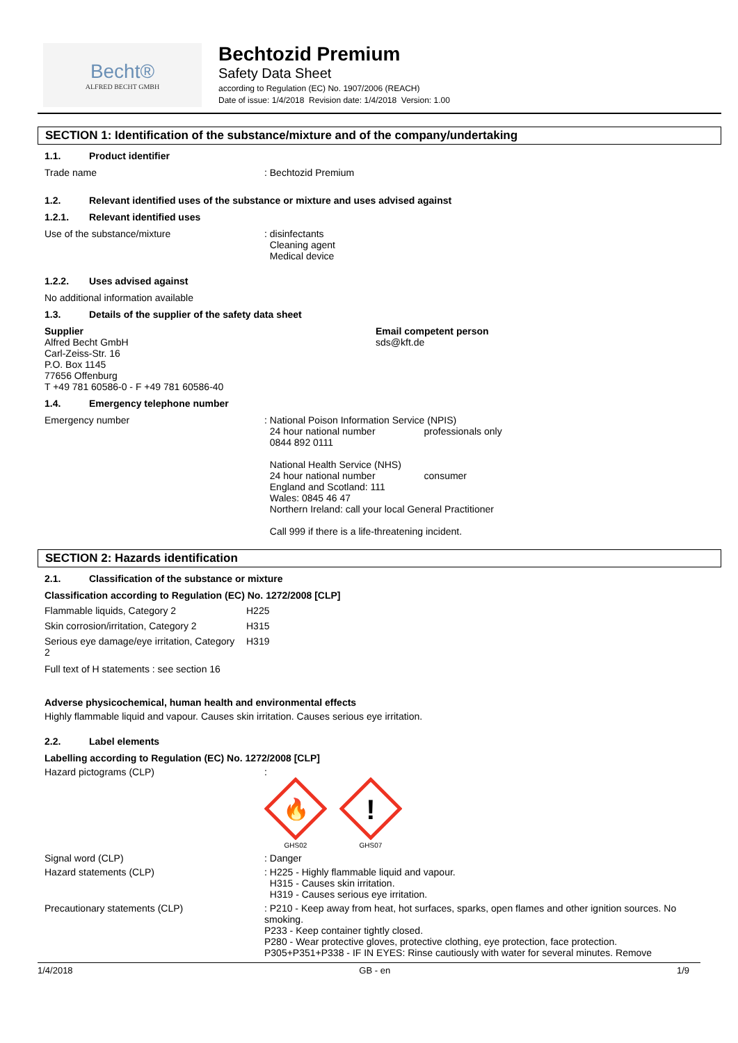Becht®
ALFRED BECHT GMBH
Bechtozid Premium
Safety Data Sheet
according to Regulation (EC) No. 1907/2006 (REACH)
Date of issue: 1/4/2018 Revision date: 1/4/2018 Version: 1.00
SECTION 1: Identification of the substance/mixture and of the company/undertaking
1.1. Product identifier
Trade name : Bechtozid Premium
1.2. Relevant identified uses of the substance or mixture and uses advised against
1.2.1. Relevant identified uses
Use of the substance/mixture : disinfectants
Cleaning agent
Medical device
1.2.2. Uses advised against
No additional information available
1.3. Details of the supplier of the safety data sheet
Supplier
Alfred Becht GmbH
Carl-Zeiss-Str. 16
P.O. Box 1145
77656 Offenburg
T +49 781 60586-0 - F +49 781 60586-40
Email competent person
sds@kft.de
1.4. Emergency telephone number
Emergency number : National Poison Information Service (NPIS)
24 hour national number professionals only
0844 892 0111
National Health Service (NHS)
24 hour national number consumer
England and Scotland: 111
Wales: 0845 46 47
Northern Ireland: call your local General Practitioner
Call 999 if there is a life-threatening incident.
SECTION 2: Hazards identification
2.1. Classification of the substance or mixture
Classification according to Regulation (EC) No. 1272/2008 [CLP]
| Flammable liquids, Category 2 | H225 |
| Skin corrosion/irritation, Category 2 | H315 |
| Serious eye damage/eye irritation, Category 2 | H319 |
Full text of H statements : see section 16
Adverse physicochemical, human health and environmental effects
Highly flammable liquid and vapour. Causes skin irritation. Causes serious eye irritation.
2.2. Label elements
Labelling according to Regulation (EC) No. 1272/2008 [CLP]
Hazard pictograms (CLP) :
🔥
GHS02
!
GHS07
Signal word (CLP) : Danger
Hazard statements (CLP) : H225 - Highly flammable liquid and vapour.
H315 - Causes skin irritation.
H319 - Causes serious eye irritation.
Precautionary statements (CLP) : P210 - Keep away from heat, hot surfaces, sparks, open flames and other ignition sources. No smoking.
P233 - Keep container tightly closed.
P280 - Wear protective gloves, protective clothing, eye protection, face protection.
P305+P351+P338 - IF IN EYES: Rinse cautiously with water for several minutes. Remove
1/4/2018 GB - en 1/9